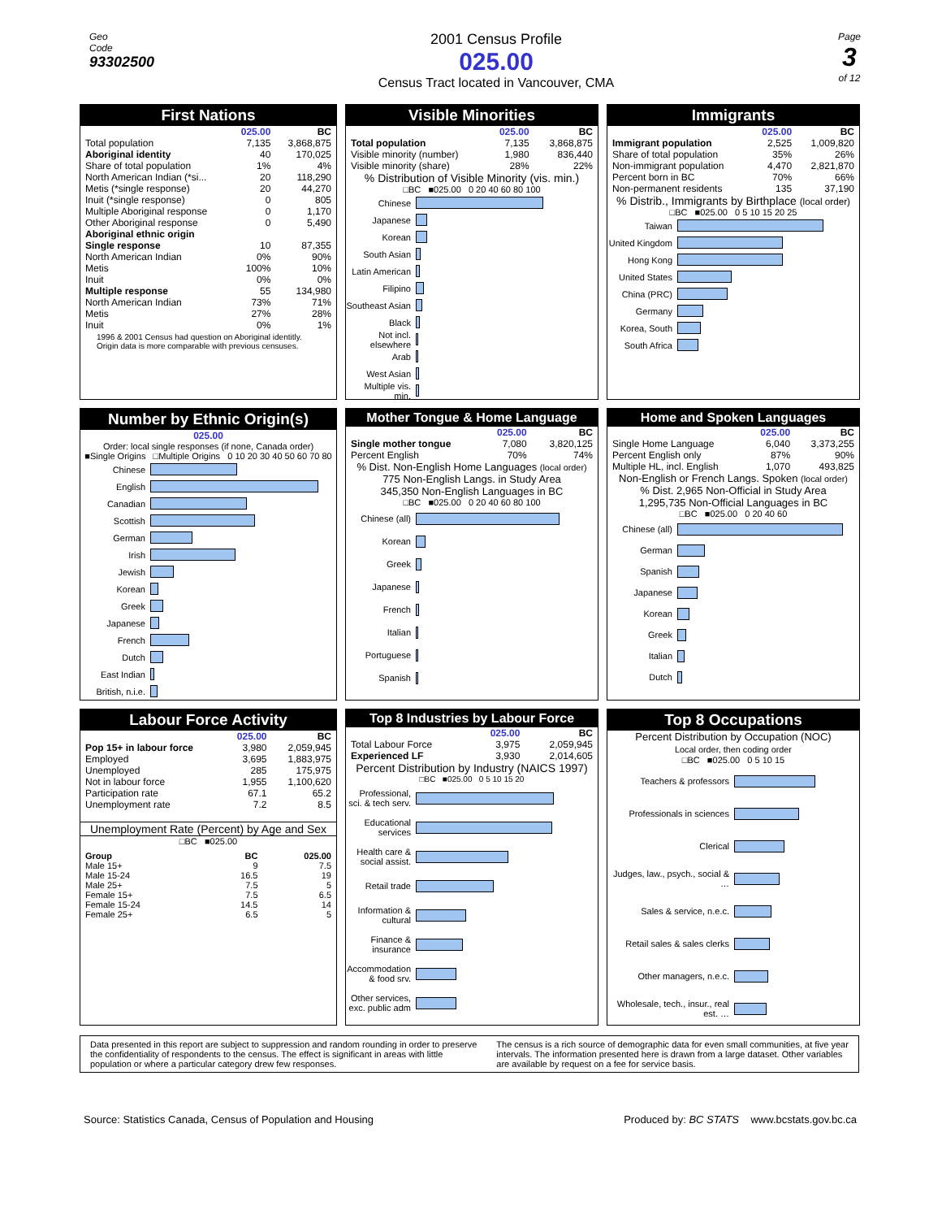Geo
Code
93302500
2001 Census Profile
025.00
Census Tract located in Vancouver, CMA
Page
3
of 12
First Nations
| | 025.00 | BC |
| --- | --- | --- |
| Total population | 7,135 | 3,868,875 |
| Aboriginal identity | 40 | 170,025 |
| Share of total population | 1% | 4% |
| North American Indian (*si... | 20 | 118,290 |
| Metis (*single response) | 20 | 44,270 |
| Inuit (*single response) | 0 | 805 |
| Multiple Aboriginal response | 0 | 1,170 |
| Other Aboriginal response | 0 | 5,490 |
| Aboriginal ethnic origin | | |
| Single response | 10 | 87,355 |
| North American Indian | 0% | 90% |
| Metis | 100% | 10% |
| Inuit | 0% | 0% |
| Multiple response | 55 | 134,980 |
| North American Indian | 73% | 71% |
| Metis | 27% | 28% |
| Inuit | 0% | 1% |
1996 & 2001 Census had question on Aboriginal identitly. Origin data is more comparable with previous censuses.
Visible Minorities
| | 025.00 | BC |
| --- | --- | --- |
| Total population | 7,135 | 3,868,875 |
| Visible minority (number) | 1,980 | 836,440 |
| Visible minority (share) | 28% | 22% |
% Distribution of Visible Minority (vis. min.)
□BC ■025.00 0 20 40 60 80 100
Chinese
Japanese
Korean
South Asian
Latin American
Filipino
Southeast Asian
Black
Not incl. elsewhere
Arab
West Asian
Multiple vis. min.
Immigrants
| | 025.00 | BC |
| --- | --- | --- |
| Immigrant population | 2,525 | 1,009,820 |
| Share of total population | 35% | 26% |
| Non-immigrant population | 4,470 | 2,821,870 |
| Percent born in BC | 70% | 66% |
| Non-permanent residents | 135 | 37,190 |
% Distrib., Immigrants by Birthplace (local order)
□BC ■025.00 0 5 10 15 20 25
Taiwan
United Kingdom
Hong Kong
United States
China (PRC)
Germany
Korea, South
South Africa
Number by Ethnic Origin(s)
025.00
Order: local single responses (if none, Canada order)
■Single Origins □Multiple Origins 0 10 20 30 40 50 60 70 80
Chinese
English
Canadian
Scottish
German
Irish
Jewish
Korean
Greek
Japanese
French
Dutch
East Indian
British, n.i.e.
Mother Tongue & Home Language
| | 025.00 | BC |
| --- | --- | --- |
| Single mother tongue | 7,080 | 3,820,125 |
| Percent English | 70% | 74% |
% Dist. Non-English Home Languages (local order)
775 Non-English Langs. in Study Area
345,350 Non-English Languages in BC
□BC ■025.00 0 20 40 60 80 100
Chinese (all)
Korean
Greek
Japanese
French
Italian
Portuguese
Spanish
Home and Spoken Languages
| | 025.00 | BC |
| --- | --- | --- |
| Single Home Language | 6,040 | 3,373,255 |
| Percent English only | 87% | 90% |
| Multiple HL, incl. English | 1,070 | 493,825 |
Non-English or French Langs. Spoken (local order)
% Dist. 2,965 Non-Official in Study Area
1,295,735 Non-Official Languages in BC
□BC ■025.00 0 20 40 60
Chinese (all)
German
Spanish
Japanese
Korean
Greek
Italian
Dutch
Labour Force Activity
| | 025.00 | BC |
| --- | --- | --- |
| Pop 15+ in labour force | 3,980 | 2,059,945 |
| Employed | 3,695 | 1,883,975 |
| Unemployed | 285 | 175,975 |
| Not in labour force | 1,955 | 1,100,620 |
| Participation rate | 67.1 | 65.2 |
| Unemployment rate | 7.2 | 8.5 |
Unemployment Rate (Percent) by Age and Sex
□BC ■025.00
| Group | BC | 025.00 |
| --- | --- | --- |
| Male 15+ | 9 | 7.5 |
| Male 15-24 | 16.5 | 19 |
| Male 25+ | 7.5 | 5 |
| Female 15+ | 7.5 | 6.5 |
| Female 15-24 | 14.5 | 14 |
| Female 25+ | 6.5 | 5 |
Top 8 Industries by Labour Force
| | 025.00 | BC |
| --- | --- | --- |
| Total Labour Force | 3,975 | 2,059,945 |
| Experienced LF | 3,930 | 2,014,605 |
Percent Distribution by Industry (NAICS 1997)
□BC ■025.00 0 5 10 15 20
Professional, sci. & tech serv.
Educational services
Health care & social assist.
Retail trade
Information & cultural
Finance & insurance
Accommodation & food srv.
Other services, exc. public adm
Top 8 Occupations
Percent Distribution by Occupation (NOC)
Local order, then coding order
□BC ■025.00 0 5 10 15
Teachers & professors
Professionals in sciences
Clerical
Judges, law., psych., social & …
Sales & service, n.e.c.
Retail sales & sales clerks
Other managers, n.e.c.
Wholesale, tech., insur., real est. …
Data presented in this report are subject to suppression and random rounding in order to preserve the confidentiality of respondents to the census. The effect is significant in areas with little population or where a particular category drew few responses.
The census is a rich source of demographic data for even small communities, at five year intervals. The information presented here is drawn from a large dataset. Other variables are available by request on a fee for service basis.
Source: Statistics Canada, Census of Population and Housing
Produced by: BC STATS www.bcstats.gov.bc.ca